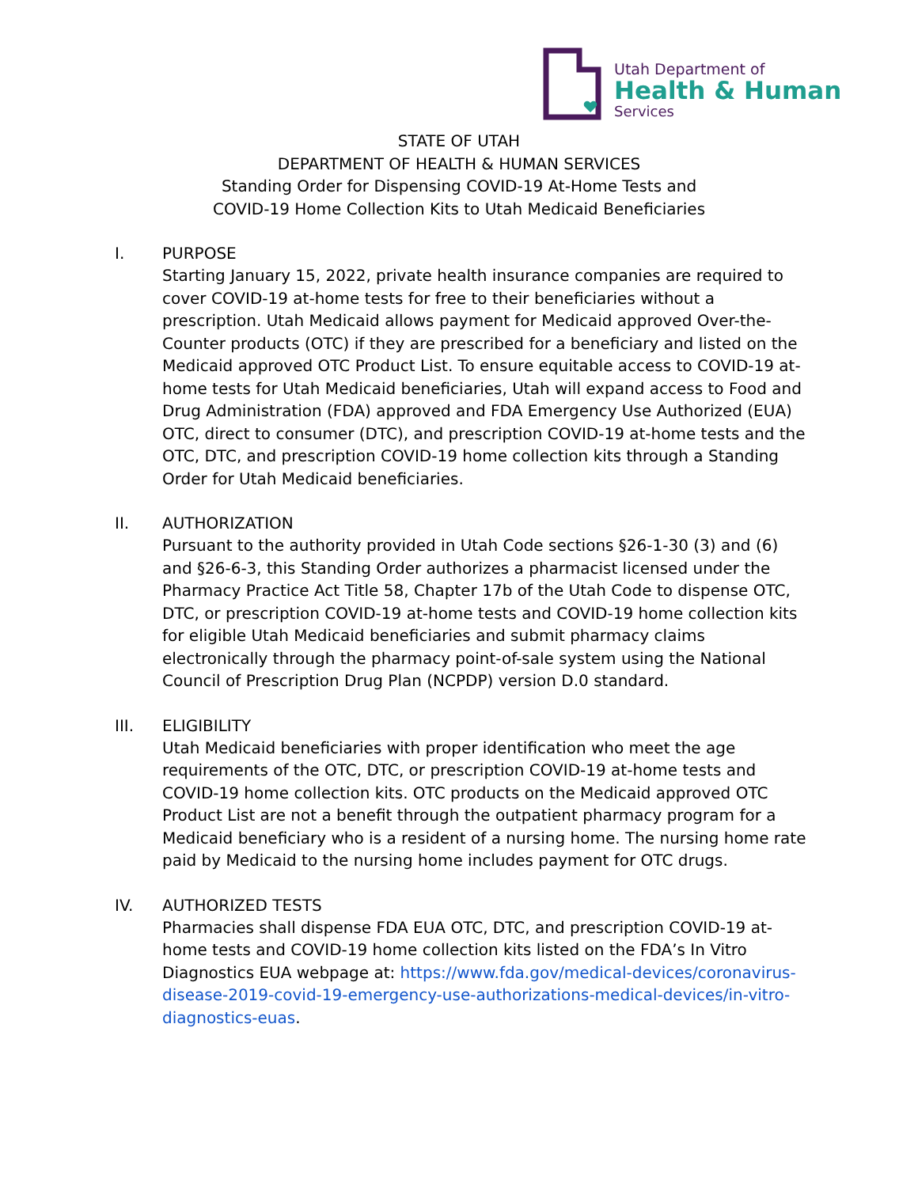Utah Department of
Health & Human
Services
STATE OF UTAH
DEPARTMENT OF HEALTH & HUMAN SERVICES
Standing Order for Dispensing COVID-19 At-Home Tests and
COVID-19 Home Collection Kits to Utah Medicaid Beneficiaries
I. PURPOSE
Starting January 15, 2022, private health insurance companies are required to cover COVID-19 at-home tests for free to their beneficiaries without a prescription. Utah Medicaid allows payment for Medicaid approved Over-the-Counter products (OTC) if they are prescribed for a beneficiary and listed on the Medicaid approved OTC Product List. To ensure equitable access to COVID-19 at-home tests for Utah Medicaid beneficiaries, Utah will expand access to Food and Drug Administration (FDA) approved and FDA Emergency Use Authorized (EUA) OTC, direct to consumer (DTC), and prescription COVID-19 at-home tests and the OTC, DTC, and prescription COVID-19 home collection kits through a Standing Order for Utah Medicaid beneficiaries.
II. AUTHORIZATION
Pursuant to the authority provided in Utah Code sections §26-1-30 (3) and (6) and §26-6-3, this Standing Order authorizes a pharmacist licensed under the Pharmacy Practice Act Title 58, Chapter 17b of the Utah Code to dispense OTC, DTC, or prescription COVID-19 at-home tests and COVID-19 home collection kits for eligible Utah Medicaid beneficiaries and submit pharmacy claims electronically through the pharmacy point-of-sale system using the National Council of Prescription Drug Plan (NCPDP) version D.0 standard.
III. ELIGIBILITY
Utah Medicaid beneficiaries with proper identification who meet the age requirements of the OTC, DTC, or prescription COVID-19 at-home tests and COVID-19 home collection kits. OTC products on the Medicaid approved OTC Product List are not a benefit through the outpatient pharmacy program for a Medicaid beneficiary who is a resident of a nursing home. The nursing home rate paid by Medicaid to the nursing home includes payment for OTC drugs.
IV. AUTHORIZED TESTS
Pharmacies shall dispense FDA EUA OTC, DTC, and prescription COVID-19 at-home tests and COVID-19 home collection kits listed on the FDA’s In Vitro Diagnostics EUA webpage at: https://www.fda.gov/medical-devices/coronavirus-disease-2019-covid-19-emergency-use-authorizations-medical-devices/in-vitro-diagnostics-euas.